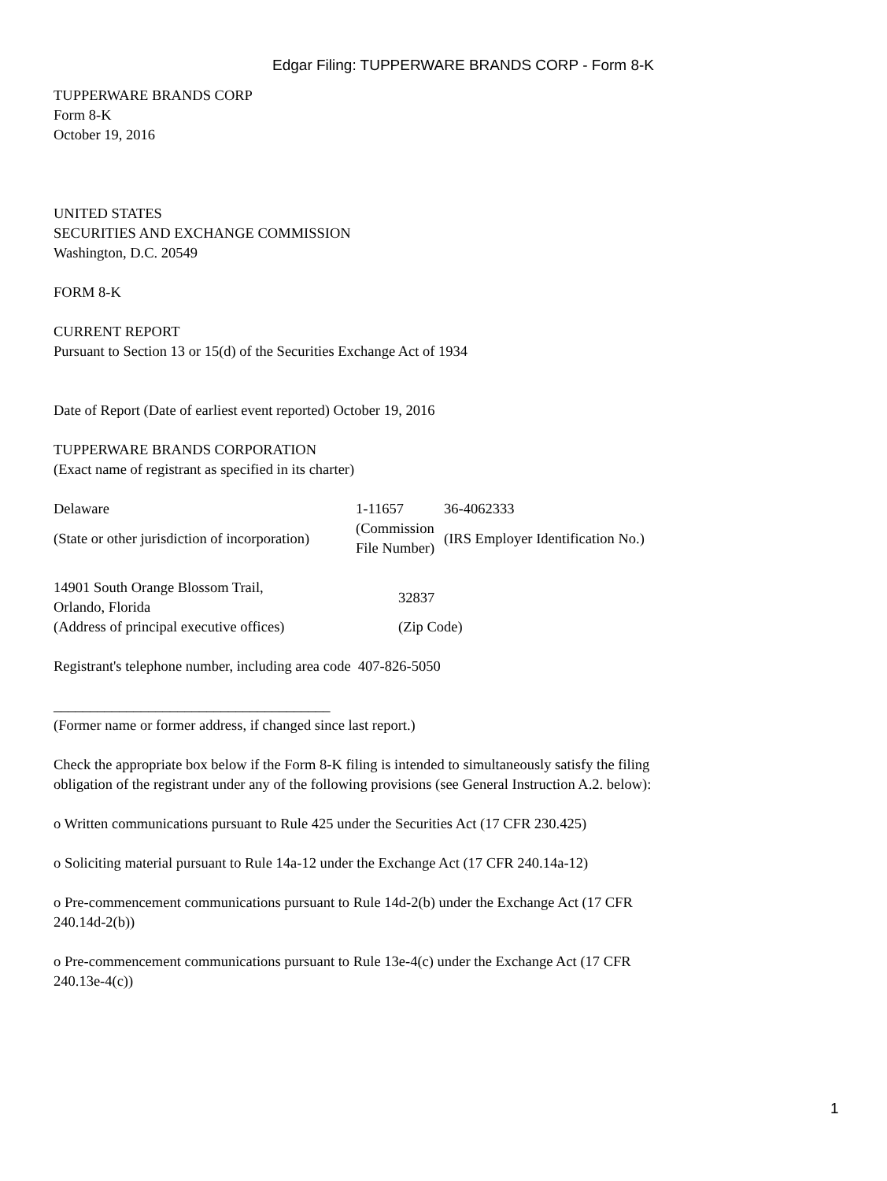Edgar Filing: TUPPERWARE BRANDS CORP - Form 8-K
TUPPERWARE BRANDS CORP
Form 8-K
October 19, 2016
UNITED STATES
SECURITIES AND EXCHANGE COMMISSION
Washington, D.C. 20549
FORM 8-K
CURRENT REPORT
Pursuant to Section 13 or 15(d) of the Securities Exchange Act of 1934
Date of Report (Date of earliest event reported) October 19, 2016
TUPPERWARE BRANDS CORPORATION
(Exact name of registrant as specified in its charter)
| Delaware | 1-11657 | 36-4062333 |
| (State or other jurisdiction of incorporation) | (Commission File Number) | (IRS Employer Identification No.) |
| 14901 South Orange Blossom Trail, Orlando, Florida | 32837 |
| (Address of principal executive offices) | (Zip Code) |
Registrant's telephone number, including area code 407-826-5050
______________________________________
(Former name or former address, if changed since last report.)
Check the appropriate box below if the Form 8-K filing is intended to simultaneously satisfy the filing obligation of the registrant under any of the following provisions (see General Instruction A.2. below):
o Written communications pursuant to Rule 425 under the Securities Act (17 CFR 230.425)
o Soliciting material pursuant to Rule 14a-12 under the Exchange Act (17 CFR 240.14a-12)
o Pre-commencement communications pursuant to Rule 14d-2(b) under the Exchange Act (17 CFR 240.14d-2(b))
o Pre-commencement communications pursuant to Rule 13e-4(c) under the Exchange Act (17 CFR 240.13e-4(c))
1